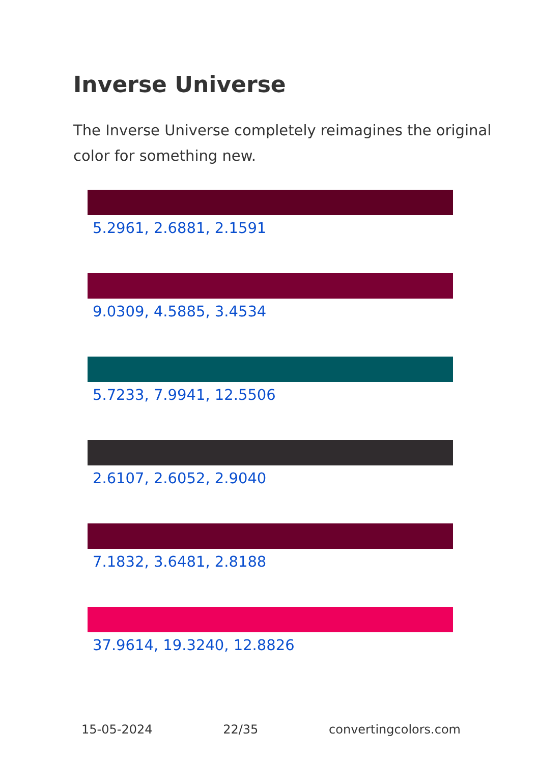Inverse Universe
The Inverse Universe completely reimagines the original color for something new.
5.2961, 2.6881, 2.1591
9.0309, 4.5885, 3.4534
5.7233, 7.9941, 12.5506
2.6107, 2.6052, 2.9040
7.1832, 3.6481, 2.8188
37.9614, 19.3240, 12.8826
15-05-2024 22/35 convertingcolors.com